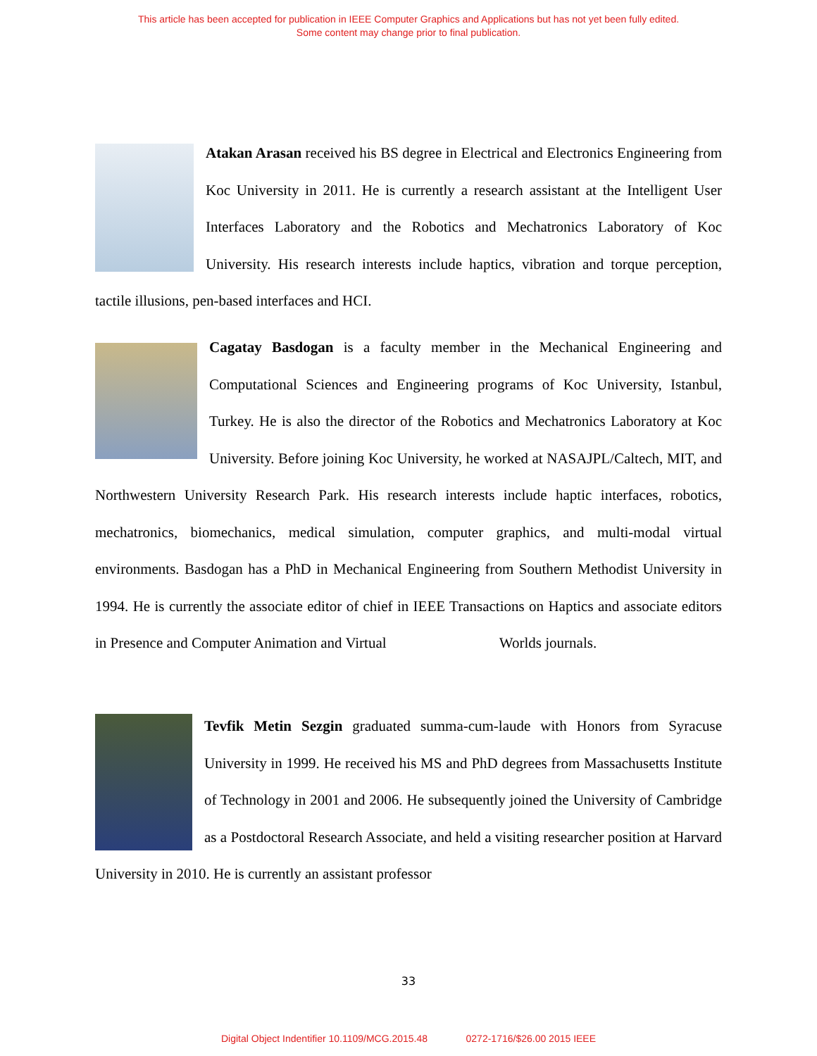This article has been accepted for publication in IEEE Computer Graphics and Applications but has not yet been fully edited.
Some content may change prior to final publication.
Atakan Arasan received his BS degree in Electrical and Electronics Engineering from Koc University in 2011. He is currently a research assistant at the Intelligent User Interfaces Laboratory and the Robotics and Mechatronics Laboratory of Koc University. His research interests include haptics, vibration and torque perception, tactile illusions, pen-based interfaces and HCI.
Cagatay Basdogan is a faculty member in the Mechanical Engineering and Computational Sciences and Engineering programs of Koc University, Istanbul, Turkey. He is also the director of the Robotics and Mechatronics Laboratory at Koc University. Before joining Koc University, he worked at NASAJPL/Caltech, MIT, and Northwestern University Research Park. His research interests include haptic interfaces, robotics, mechatronics, biomechanics, medical simulation, computer graphics, and multi-modal virtual environments. Basdogan has a PhD in Mechanical Engineering from Southern Methodist University in 1994. He is currently the associate editor of chief in IEEE Transactions on Haptics and associate editors in Presence and Computer Animation and Virtual Worlds journals.
Tevfik Metin Sezgin graduated summa-cum-laude with Honors from Syracuse University in 1999. He received his MS and PhD degrees from Massachusetts Institute of Technology in 2001 and 2006. He subsequently joined the University of Cambridge as a Postdoctoral Research Associate, and held a visiting researcher position at Harvard University in 2010. He is currently an assistant professor
33
Digital Object Indentifier 10.1109/MCG.2015.48 0272-1716/$26.00 2015 IEEE